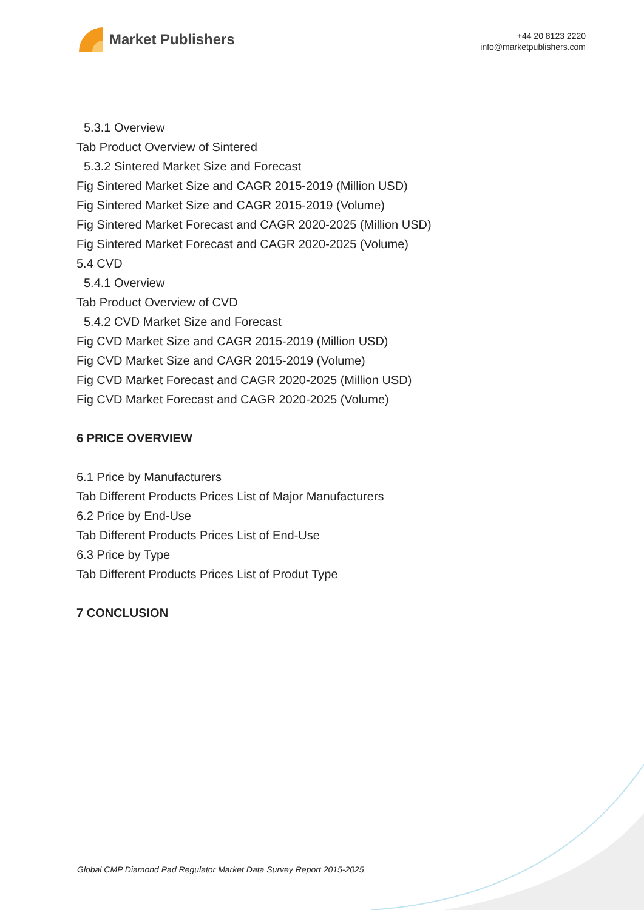Market Publishers
+44 20 8123 2220
info@marketpublishers.com
5.3.1 Overview
Tab Product Overview of Sintered
5.3.2 Sintered Market Size and Forecast
Fig Sintered Market Size and CAGR 2015-2019 (Million USD)
Fig Sintered Market Size and CAGR 2015-2019 (Volume)
Fig Sintered Market Forecast and CAGR 2020-2025 (Million USD)
Fig Sintered Market Forecast and CAGR 2020-2025 (Volume)
5.4 CVD
5.4.1 Overview
Tab Product Overview of CVD
5.4.2 CVD Market Size and Forecast
Fig CVD Market Size and CAGR 2015-2019 (Million USD)
Fig CVD Market Size and CAGR 2015-2019 (Volume)
Fig CVD Market Forecast and CAGR 2020-2025 (Million USD)
Fig CVD Market Forecast and CAGR 2020-2025 (Volume)
6 PRICE OVERVIEW
6.1 Price by Manufacturers
Tab Different Products Prices List of Major Manufacturers
6.2 Price by End-Use
Tab Different Products Prices List of End-Use
6.3 Price by Type
Tab Different Products Prices List of Produt Type
7 CONCLUSION
Global CMP Diamond Pad Regulator Market Data Survey Report 2015-2025